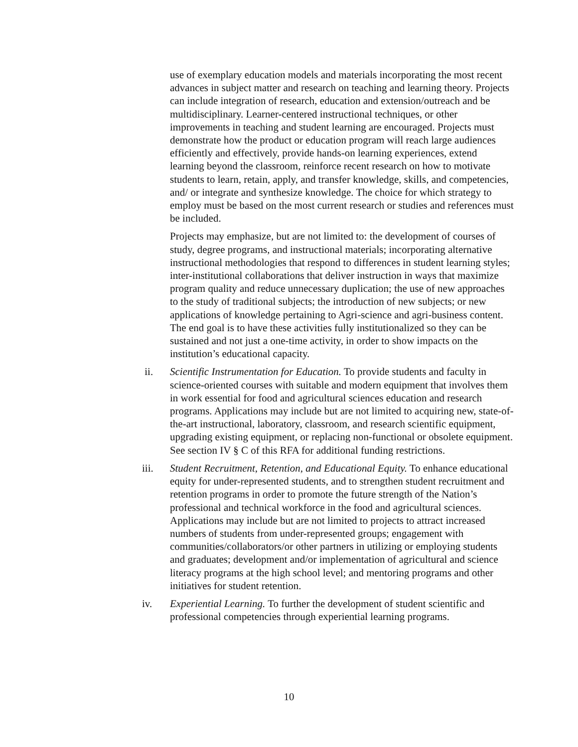use of exemplary education models and materials incorporating the most recent advances in subject matter and research on teaching and learning theory. Projects can include integration of research, education and extension/outreach and be multidisciplinary. Learner-centered instructional techniques, or other improvements in teaching and student learning are encouraged. Projects must demonstrate how the product or education program will reach large audiences efficiently and effectively, provide hands-on learning experiences, extend learning beyond the classroom, reinforce recent research on how to motivate students to learn, retain, apply, and transfer knowledge, skills, and competencies, and/ or integrate and synthesize knowledge. The choice for which strategy to employ must be based on the most current research or studies and references must be included.
Projects may emphasize, but are not limited to: the development of courses of study, degree programs, and instructional materials; incorporating alternative instructional methodologies that respond to differences in student learning styles; inter-institutional collaborations that deliver instruction in ways that maximize program quality and reduce unnecessary duplication; the use of new approaches to the study of traditional subjects; the introduction of new subjects; or new applications of knowledge pertaining to Agri-science and agri-business content. The end goal is to have these activities fully institutionalized so they can be sustained and not just a one-time activity, in order to show impacts on the institution’s educational capacity.
ii. Scientific Instrumentation for Education. To provide students and faculty in science-oriented courses with suitable and modern equipment that involves them in work essential for food and agricultural sciences education and research programs. Applications may include but are not limited to acquiring new, state-of-the-art instructional, laboratory, classroom, and research scientific equipment, upgrading existing equipment, or replacing non-functional or obsolete equipment. See section IV § C of this RFA for additional funding restrictions.
iii. Student Recruitment, Retention, and Educational Equity. To enhance educational equity for under-represented students, and to strengthen student recruitment and retention programs in order to promote the future strength of the Nation’s professional and technical workforce in the food and agricultural sciences. Applications may include but are not limited to projects to attract increased numbers of students from under-represented groups; engagement with communities/collaborators/or other partners in utilizing or employing students and graduates; development and/or implementation of agricultural and science literacy programs at the high school level; and mentoring programs and other initiatives for student retention.
iv. Experiential Learning. To further the development of student scientific and professional competencies through experiential learning programs.
10